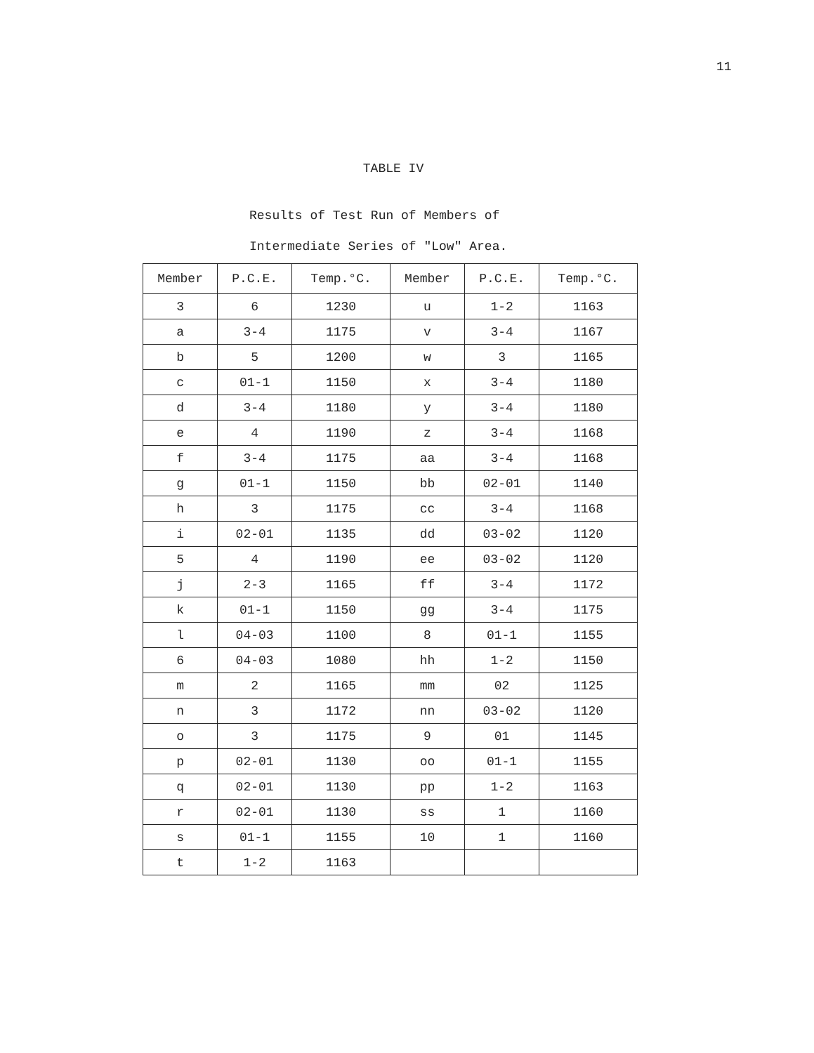11
TABLE IV
Results of Test Run of Members of
Intermediate Series of "Low" Area.
| Member | P.C.E. | Temp.°C. | Member | P.C.E. | Temp.°C. |
| --- | --- | --- | --- | --- | --- |
| 3 | 6 | 1230 | u | 1-2 | 1163 |
| a | 3-4 | 1175 | v | 3-4 | 1167 |
| b | 5 | 1200 | w | 3 | 1165 |
| c | 01-1 | 1150 | x | 3-4 | 1180 |
| d | 3-4 | 1180 | y | 3-4 | 1180 |
| e | 4 | 1190 | z | 3-4 | 1168 |
| f | 3-4 | 1175 | aa | 3-4 | 1168 |
| g | 01-1 | 1150 | bb | 02-01 | 1140 |
| h | 3 | 1175 | cc | 3-4 | 1168 |
| i | 02-01 | 1135 | dd | 03-02 | 1120 |
| 5 | 4 | 1190 | ee | 03-02 | 1120 |
| j | 2-3 | 1165 | ff | 3-4 | 1172 |
| k | 01-1 | 1150 | gg | 3-4 | 1175 |
| l | 04-03 | 1100 | 8 | 01-1 | 1155 |
| 6 | 04-03 | 1080 | hh | 1-2 | 1150 |
| m | 2 | 1165 | mm | 02 | 1125 |
| n | 3 | 1172 | nn | 03-02 | 1120 |
| o | 3 | 1175 | 9 | 01 | 1145 |
| p | 02-01 | 1130 | oo | 01-1 | 1155 |
| q | 02-01 | 1130 | pp | 1-2 | 1163 |
| r | 02-01 | 1130 | ss | 1 | 1160 |
| s | 01-1 | 1155 | 10 | 1 | 1160 |
| t | 1-2 | 1163 | | | |